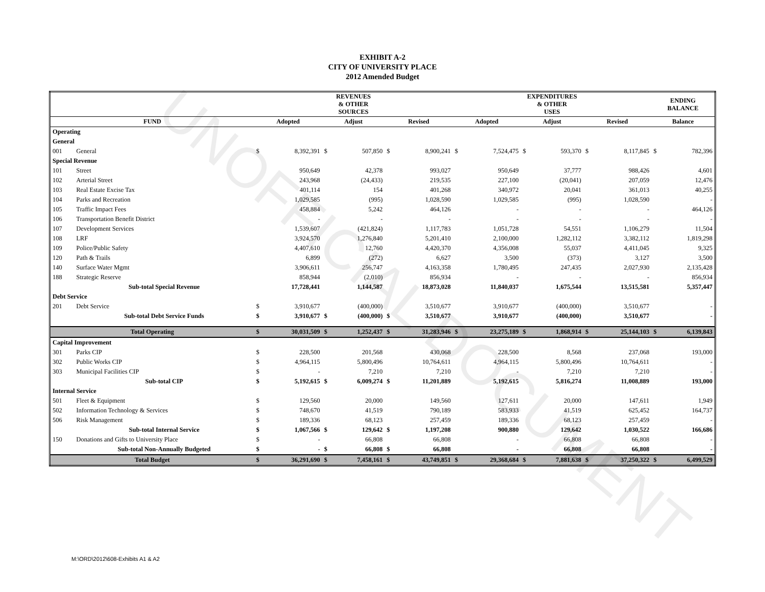EXHIBIT A-2
CITY OF UNIVERSITY PLACE
2012 Amended Budget
UNOFFICIAL DOCUMENT
| | | REVENUES & OTHER SOURCES | | | | | | EXPENDITURES & OTHER USES | | | | | | ENDING BALANCE | |
| --- | --- | --- | --- | --- | --- | --- | --- | --- | --- | --- | --- | --- | --- | --- | --- |
| FUND | | Adopted | | Adjust | | Revised | | Adopted | | Adjust | | Revised | | Balance | |
| Operating | | | | | | | | | | | | | | | |
| General | | | | | | | | | | | | | | | |
| 001 | General | $ | 8,392,391 | $ | 507,850 | $ | 8,900,241 | $ | 7,524,475 | $ | 593,370 | $ | 8,117,845 | $ | 782,396 |
| Special Revenue | | | | | | | | | | | | | | | |
| 101 | Street | | 950,649 | | 42,378 | | 993,027 | | 950,649 | | 37,777 | | 988,426 | | 4,601 |
| 102 | Arterial Street | | 243,968 | | (24,433) | | 219,535 | | 227,100 | | (20,041) | | 207,059 | | 12,476 |
| 103 | Real Estate Excise Tax | | 401,114 | | 154 | | 401,268 | | 340,972 | | 20,041 | | 361,013 | | 40,255 |
| 104 | Parks and Recreation | | 1,029,585 | | (995) | | 1,028,590 | | 1,029,585 | | (995) | | 1,028,590 | | - |
| 105 | Traffic Impact Fees | | 458,884 | | 5,242 | | 464,126 | | - | | - | | - | | 464,126 |
| 106 | Transportation Benefit District | | - | | - | | - | | - | | - | | - | | - |
| 107 | Development Services | | 1,539,607 | | (421,824) | | 1,117,783 | | 1,051,728 | | 54,551 | | 1,106,279 | | 11,504 |
| 108 | LRF | | 3,924,570 | | 1,276,840 | | 5,201,410 | | 2,100,000 | | 1,282,112 | | 3,382,112 | | 1,819,298 |
| 109 | Police/Public Safety | | 4,407,610 | | 12,760 | | 4,420,370 | | 4,356,008 | | 55,037 | | 4,411,045 | | 9,325 |
| 120 | Path & Trails | | 6,899 | | (272) | | 6,627 | | 3,500 | | (373) | | 3,127 | | 3,500 |
| 140 | Surface Water Mgmt | | 3,906,611 | | 256,747 | | 4,163,358 | | 1,780,495 | | 247,435 | | 2,027,930 | | 2,135,428 |
| 188 | Strategic Reserve | | 858,944 | | (2,010) | | 856,934 | | - | | - | | - | | 856,934 |
| | Sub-total Special Revenue | | 17,728,441 | | 1,144,587 | | 18,873,028 | | 11,840,037 | | 1,675,544 | | 13,515,581 | | 5,357,447 |
| Debt Service | | | | | | | | | | | | | | | |
| 201 | Debt Service | $ | 3,910,677 | | (400,000) | | 3,510,677 | | 3,910,677 | | (400,000) | | 3,510,677 | | - |
| | Sub-total Debt Service Funds | $ | 3,910,677 | $ | (400,000) | $ | 3,510,677 | | 3,910,677 | | (400,000) | | 3,510,677 | | - |
| Total Operating | | $ | 30,031,509 | $ | 1,252,437 | $ | 31,283,946 | $ | 23,275,189 | $ | 1,868,914 | $ | 25,144,103 | $ | 6,139,843 |
| Capital Improvement | | | | | | | | | | | | | | | |
| 301 | Parks CIP | $ | 228,500 | | 201,568 | | 430,068 | | 228,500 | | 8,568 | | 237,068 | | 193,000 |
| 302 | Public Works CIP | $ | 4,964,115 | | 5,800,496 | | 10,764,611 | | 4,964,115 | | 5,800,496 | | 10,764,611 | | - |
| 303 | Municipal Facilities CIP | $ | - | | 7,210 | | 7,210 | | - | | 7,210 | | 7,210 | | - |
| | Sub-total CIP | $ | 5,192,615 | $ | 6,009,274 | $ | 11,201,889 | | 5,192,615 | | 5,816,274 | | 11,008,889 | | 193,000 |
| Internal Service | | | | | | | | | | | | | | | |
| 501 | Fleet & Equipment | $ | 129,560 | | 20,000 | | 149,560 | | 127,611 | | 20,000 | | 147,611 | | 1,949 |
| 502 | Information Technology & Services | $ | 748,670 | | 41,519 | | 790,189 | | 583,933 | | 41,519 | | 625,452 | | 164,737 |
| 506 | Risk Management | $ | 189,336 | | 68,123 | | 257,459 | | 189,336 | | 68,123 | | 257,459 | | - |
| | Sub-total Internal Service | $ | 1,067,566 | $ | 129,642 | $ | 1,197,208 | | 900,880 | | 129,642 | | 1,030,522 | | 166,686 |
| 150 | Donations and Gifts to University Place | $ | - | | 66,808 | | 66,808 | | - | | 66,808 | | 66,808 | | - |
| | Sub-total Non-Annually Budgeted | $ | - | $ | 66,808 | $ | 66,808 | | - | | 66,808 | | 66,808 | | - |
| Total Budget | | $ | 36,291,690 | $ | 7,458,161 | $ | 43,749,851 | $ | 29,368,684 | $ | 7,881,638 | $ | 37,250,322 | $ | 6,499,529 |
M:\ORD\2012\608-Exhibits A1 & A2